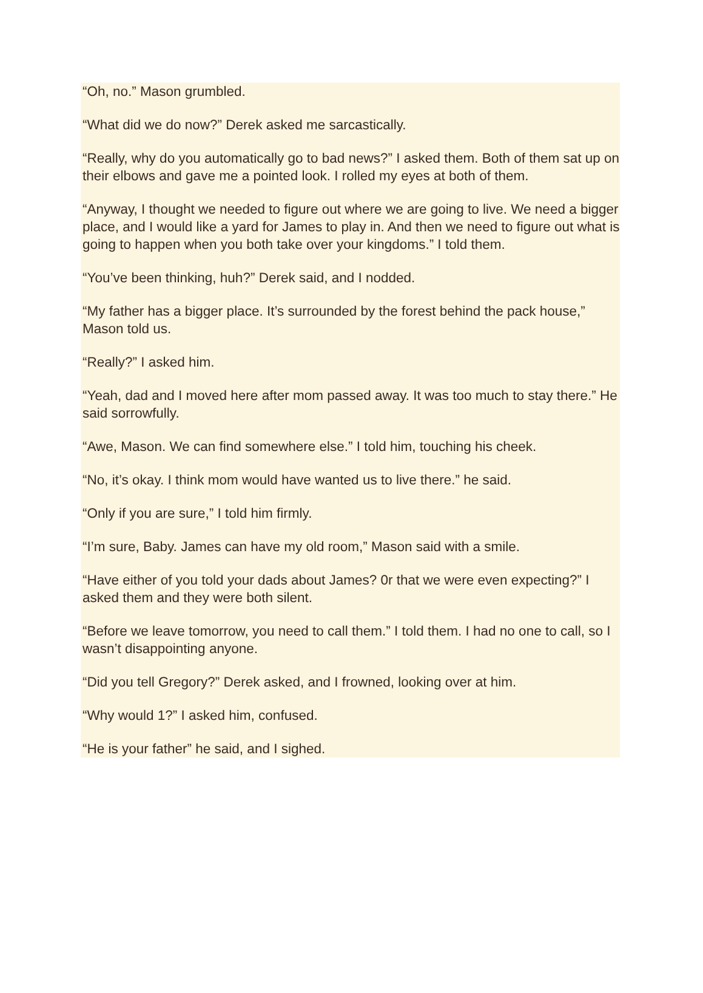“Oh, no.” Mason grumbled.
“What did we do now?” Derek asked me sarcastically.
“Really, why do you automatically go to bad news?” I asked them. Both of them sat up on their elbows and gave me a pointed look. I rolled my eyes at both of them.
“Anyway, I thought we needed to figure out where we are going to live. We need a bigger place, and I would like a yard for James to play in. And then we need to figure out what is going to happen when you both take over your kingdoms.” I told them.
“You’ve been thinking, huh?” Derek said, and I nodded.
“My father has a bigger place. It’s surrounded by the forest behind the pack house,” Mason told us.
“Really?” I asked him.
“Yeah, dad and I moved here after mom passed away. It was too much to stay there.” He said sorrowfully.
“Awe, Mason. We can find somewhere else.” I told him, touching his cheek.
“No, it’s okay. I think mom would have wanted us to live there.” he said.
“Only if you are sure,” I told him firmly.
“I’m sure, Baby. James can have my old room,” Mason said with a smile.
“Have either of you told your dads about James? 0r that we were even expecting?” I asked them and they were both silent.
“Before we leave tomorrow, you need to call them.” I told them. I had no one to call, so I wasn’t disappointing anyone.
“Did you tell Gregory?” Derek asked, and I frowned, looking over at him.
“Why would 1?” I asked him, confused.
“He is your father” he said, and I sighed.